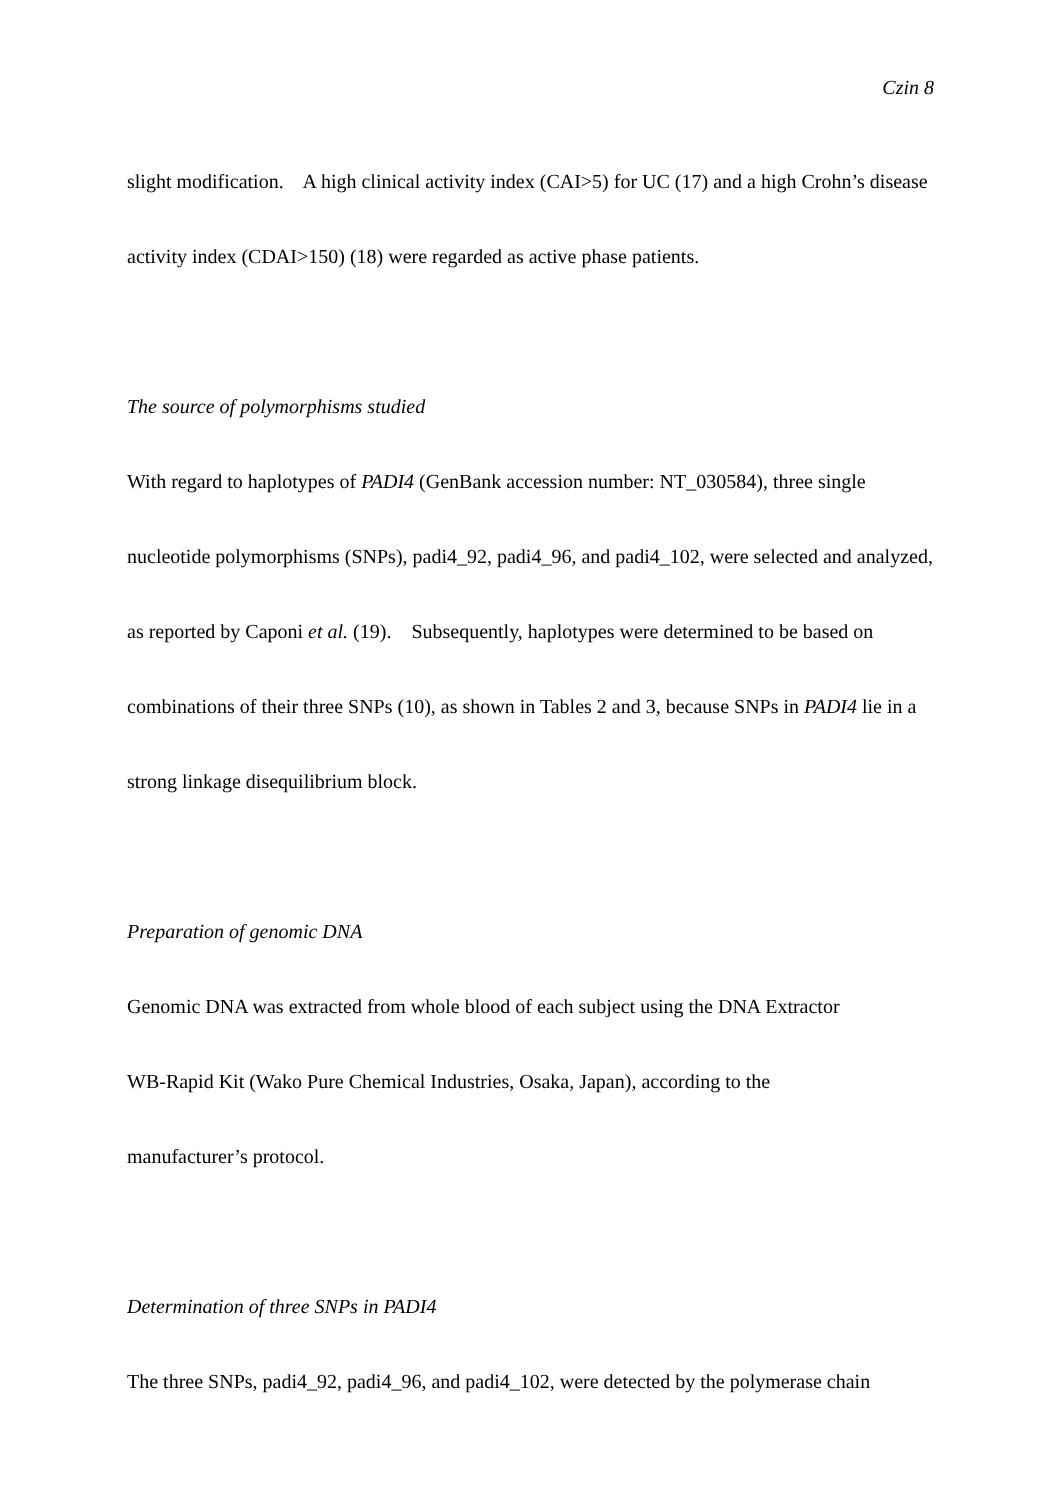Czin 8
slight modification. A high clinical activity index (CAI>5) for UC (17) and a high Crohn’s disease activity index (CDAI>150) (18) were regarded as active phase patients.
The source of polymorphisms studied
With regard to haplotypes of PADI4 (GenBank accession number: NT_030584), three single nucleotide polymorphisms (SNPs), padi4_92, padi4_96, and padi4_102, were selected and analyzed, as reported by Caponi et al. (19). Subsequently, haplotypes were determined to be based on combinations of their three SNPs (10), as shown in Tables 2 and 3, because SNPs in PADI4 lie in a strong linkage disequilibrium block.
Preparation of genomic DNA
Genomic DNA was extracted from whole blood of each subject using the DNA Extractor
WB-Rapid Kit (Wako Pure Chemical Industries, Osaka, Japan), according to the
manufacturer’s protocol.
Determination of three SNPs in PADI4
The three SNPs, padi4_92, padi4_96, and padi4_102, were detected by the polymerase chain